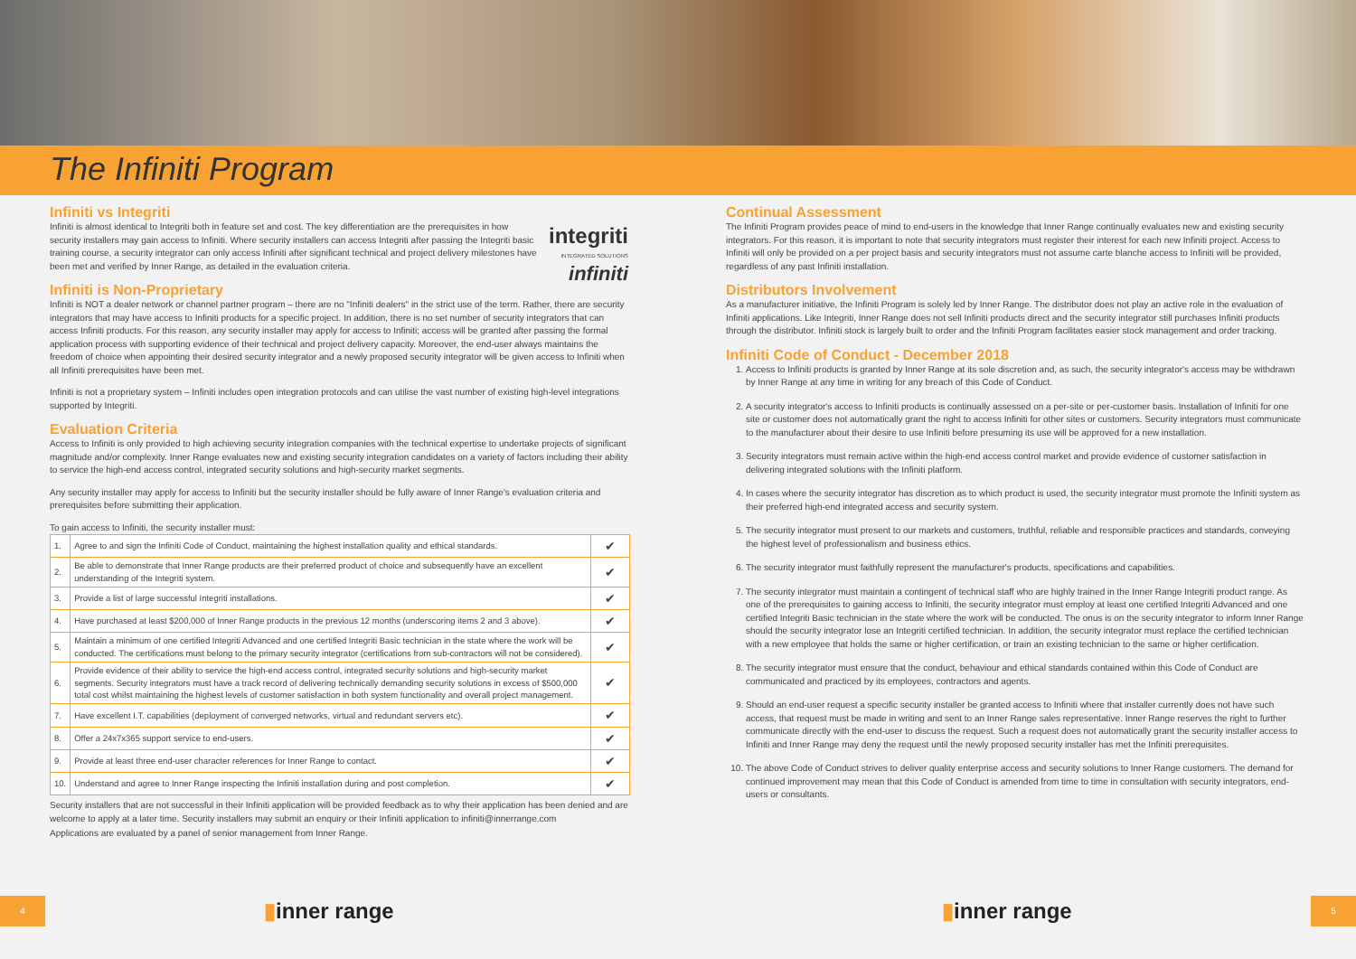The Infiniti Program
Infiniti vs Integriti
integriti
INTEGRATED SOLUTIONS
infiniti
Infiniti is almost identical to Integriti both in feature set and cost. The key differentiation are the prerequisites in how security installers may gain access to Infiniti. Where security installers can access Integriti after passing the Integriti basic training course, a security integrator can only access Infiniti after significant technical and project delivery milestones have been met and verified by Inner Range, as detailed in the evaluation criteria.
Infiniti is Non-Proprietary
Infiniti is NOT a dealer network or channel partner program – there are no "Infiniti dealers" in the strict use of the term. Rather, there are security integrators that may have access to Infiniti products for a specific project. In addition, there is no set number of security integrators that can access Infiniti products. For this reason, any security installer may apply for access to Infiniti; access will be granted after passing the formal application process with supporting evidence of their technical and project delivery capacity. Moreover, the end-user always maintains the freedom of choice when appointing their desired security integrator and a newly proposed security integrator will be given access to Infiniti when all Infiniti prerequisites have been met.
Infiniti is not a proprietary system – Infiniti includes open integration protocols and can utilise the vast number of existing high-level integrations supported by Integriti.
Evaluation Criteria
Access to Infiniti is only provided to high achieving security integration companies with the technical expertise to undertake projects of significant magnitude and/or complexity. Inner Range evaluates new and existing security integration candidates on a variety of factors including their ability to service the high-end access control, integrated security solutions and high-security market segments.
Any security installer may apply for access to Infiniti but the security installer should be fully aware of Inner Range's evaluation criteria and prerequisites before submitting their application.
To gain access to Infiniti, the security installer must:
| 1. | Agree to and sign the Infiniti Code of Conduct, maintaining the highest installation quality and ethical standards. | ✔ |
| 2. | Be able to demonstrate that Inner Range products are their preferred product of choice and subsequently have an excellent understanding of the Integriti system. | ✔ |
| 3. | Provide a list of large successful Integriti installations. | ✔ |
| 4. | Have purchased at least $200,000 of Inner Range products in the previous 12 months (underscoring items 2 and 3 above). | ✔ |
| 5. | Maintain a minimum of one certified Integriti Advanced and one certified Integriti Basic technician in the state where the work will be conducted. The certifications must belong to the primary security integrator (certifications from sub-contractors will not be considered). | ✔ |
| 6. | Provide evidence of their ability to service the high-end access control, integrated security solutions and high-security market segments. Security integrators must have a track record of delivering technically demanding security solutions in excess of $500,000 total cost whilst maintaining the highest levels of customer satisfaction in both system functionality and overall project management. | ✔ |
| 7. | Have excellent I.T. capabilities (deployment of converged networks, virtual and redundant servers etc). | ✔ |
| 8. | Offer a 24x7x365 support service to end-users. | ✔ |
| 9. | Provide at least three end-user character references for Inner Range to contact. | ✔ |
| 10. | Understand and agree to Inner Range inspecting the Infiniti installation during and post completion. | ✔ |
Security installers that are not successful in their Infiniti application will be provided feedback as to why their application has been denied and are welcome to apply at a later time. Security installers may submit an enquiry or their Infiniti application to infiniti@innerrange.com
Applications are evaluated by a panel of senior management from Inner Range.
Continual Assessment
The Infiniti Program provides peace of mind to end-users in the knowledge that Inner Range continually evaluates new and existing security integrators. For this reason, it is important to note that security integrators must register their interest for each new Infiniti project. Access to Infiniti will only be provided on a per project basis and security integrators must not assume carte blanche access to Infiniti will be provided, regardless of any past Infiniti installation.
Distributors Involvement
As a manufacturer initiative, the Infiniti Program is solely led by Inner Range. The distributor does not play an active role in the evaluation of Infiniti applications. Like Integriti, Inner Range does not sell Infiniti products direct and the security integrator still purchases Infiniti products through the distributor. Infiniti stock is largely built to order and the Infiniti Program facilitates easier stock management and order tracking.
Infiniti Code of Conduct - December 2018
1. Access to Infiniti products is granted by Inner Range at its sole discretion and, as such, the security integrator's access may be withdrawn by Inner Range at any time in writing for any breach of this Code of Conduct.
2. A security integrator's access to Infiniti products is continually assessed on a per-site or per-customer basis. Installation of Infiniti for one site or customer does not automatically grant the right to access Infiniti for other sites or customers. Security integrators must communicate to the manufacturer about their desire to use Infiniti before presuming its use will be approved for a new installation.
3. Security integrators must remain active within the high-end access control market and provide evidence of customer satisfaction in delivering integrated solutions with the Infiniti platform.
4. In cases where the security integrator has discretion as to which product is used, the security integrator must promote the Infiniti system as their preferred high-end integrated access and security system.
5. The security integrator must present to our markets and customers, truthful, reliable and responsible practices and standards, conveying the highest level of professionalism and business ethics.
6. The security integrator must faithfully represent the manufacturer's products, specifications and capabilities.
7. The security integrator must maintain a contingent of technical staff who are highly trained in the Inner Range Integriti product range. As one of the prerequisites to gaining access to Infiniti, the security integrator must employ at least one certified Integriti Advanced and one certified Integriti Basic technician in the state where the work will be conducted. The onus is on the security integrator to inform Inner Range should the security integrator lose an Integriti certified technician. In addition, the security integrator must replace the certified technician with a new employee that holds the same or higher certification, or train an existing technician to the same or higher certification.
8. The security integrator must ensure that the conduct, behaviour and ethical standards contained within this Code of Conduct are communicated and practiced by its employees, contractors and agents.
9. Should an end-user request a specific security installer be granted access to Infiniti where that installer currently does not have such access, that request must be made in writing and sent to an Inner Range sales representative. Inner Range reserves the right to further communicate directly with the end-user to discuss the request. Such a request does not automatically grant the security installer access to Infiniti and Inner Range may deny the request until the newly proposed security installer has met the Infiniti prerequisites.
10. The above Code of Conduct strives to deliver quality enterprise access and security solutions to Inner Range customers. The demand for continued improvement may mean that this Code of Conduct is amended from time to time in consultation with security integrators, end-users or consultants.
4 ▮inner range ▮inner range 5